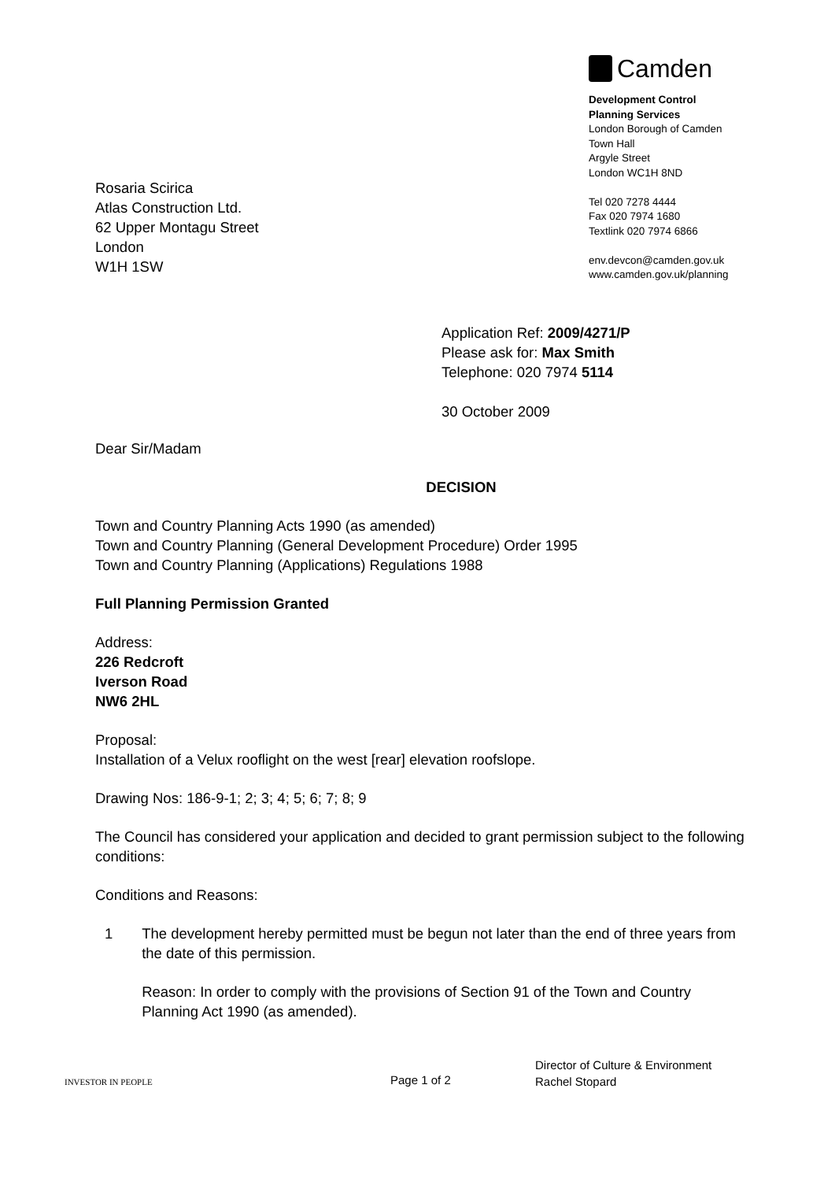Camden
Development Control
Planning Services
London Borough of Camden
Town Hall
Argyle Street
London WC1H 8ND
Tel 020 7278 4444
Fax 020 7974 1680
Textlink 020 7974 6866
env.devcon@camden.gov.uk
www.camden.gov.uk/planning
Rosaria Scirica
Atlas Construction Ltd.
62 Upper Montagu Street
London
W1H 1SW
Application Ref: 2009/4271/P
Please ask for: Max Smith
Telephone: 020 7974 5114
30 October 2009
Dear Sir/Madam
DECISION
Town and Country Planning Acts 1990 (as amended)
Town and Country Planning (General Development Procedure) Order 1995
Town and Country Planning (Applications) Regulations 1988
Full Planning Permission Granted
Address:
226 Redcroft
Iverson Road
NW6 2HL
Proposal:
Installation of a Velux rooflight on the west [rear] elevation roofslope.
Drawing Nos: 186-9-1; 2; 3; 4; 5; 6; 7; 8; 9
The Council has considered your application and decided to grant permission subject to the following conditions:
Conditions and Reasons:
1 The development hereby permitted must be begun not later than the end of three years from the date of this permission.
Reason: In order to comply with the provisions of Section 91 of the Town and Country Planning Act 1990 (as amended).
INVESTOR IN PEOPLE Page 1 of 2
Director of Culture & Environment
Rachel Stopard